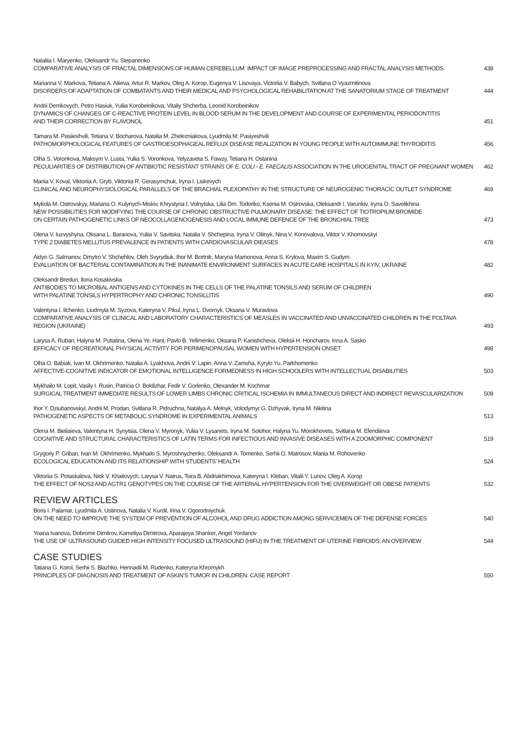Nataliia I. Maryenko, Oleksandr Yu. Stepanenko
COMPARATIVE ANALYSIS OF FRACTAL DIMENSIONS OF HUMAN CEREBELLUM: IMPACT OF IMAGE PREPROCESSING AND FRACTAL ANALYSIS METHODS
438
Marianna V. Markova, Tetiana A. Aliieva, Artur R. Markov, Oleg A. Korop, Eugenya V. Lisovaya, Victoriia V. Babych, Svitlana O Vyazmitinova
DISORDERS OF ADAPTATION OF COMBATANTS AND THEIR MEDICAL AND PSYCHOLOGICAL REHABILITATION AT THE SANATORIUM STAGE OF TREATMENT
444
Andrii Demkovych, Petro Hasiuk, Yuliia Korobeinikova, Vitaliy Shcherba, Leonid Korobeinikov
DYNAMICS OF CHANGES OF C-REACTIVE PROTEIN LEVEL IN BLOOD SERUM IN THE DEVELOPMENT AND COURSE OF EXPERIMENTAL PERIODONTITIS
AND THEIR CORRECTION BY FLAVONOL
451
Tamara M. Pasiieshvili, Tetiana V. Bocharova, Natalia M. Zhelezniakova, Lyudmila M. Pasiyeshvili
PATHOMORPHOLOGICAL FEATURES OF GASTROESOPHAGEAL REFLUX DISEASE REALIZATION IN YOUNG PEOPLE WITH AUTOIMMUNE THYROIDITIS
456
Olha S. Voronkova, Maksym V. Lusta, Yuliia S. Voronkova, Yelyzaveta S. Fawzy, Tetiana H. Ostanina
PECULIARITIES OF DISTRIBUTION OF ANTIBIOTIC RESISTANT STRAINS OF E. COLI - E. FAECALIS ASSOCIATION IN THE UROGENITAL TRACT OF PREGNANT WOMEN
462
Mariia V. Koval, Viktoriia A. Gryb, Viktoriia R. Gerasymchuk, Iryna I. Liskevych
CLINICAL AND NEUROPHYSIOLOGICAL PARALLELS OF THE BRACHIAL PLEXOPATHY IN THE STRUCTURE OF NEUROGENIC THORACIC OUTLET SYNDROME
469
Mykola M. Ostrovskyy, Mariana O. Kulynych-Miskiv, Khrystyna I. Volnytska, Lilia Dm. Todoriko, Ksenia M. Ostrovska, Oleksandr I. Varunkiv, Iryna O. Savelikhina
NEW POSSIBILITIES FOR MODIFYING THE COURSE OF CHRONIC OBSTRUCTIVE PULMONARY DISEASE: THE EFFECT OF TIOTROPIUM BROMIDE
ON CERTAIN PATHOGENETIC LINKS OF NEOCOLLAGENOGENESIS AND LOCAL IMMUNE DEFENCE OF THE BRONCHIAL TREE
473
Olena V. Iuzvyshyna, Oksana L. Baranova, Yuliia V. Savitska, Natalia V. Shchepina, Iryna V. Oliinyk, Nina V. Konovalova, Viktor V. Khomovskyi
TYPE 2 DIABETES MELLITUS PREVALENCE IN PATIENTS WITH CARDIOVASCULAR DIEASES
478
Aidyn G. Salmanov, Dmytro V. Shchehlov, Oleh Svyrydiuk, Ihor M. Bortnik, Maryna Mamonova, Anna S. Krylova, Maxim S. Gudym
EVALUATION OF BACTERIAL CONTAMINATION IN THE INANIMATE ENVIRONMENT SURFACES IN ACUTE CARE HOSPITALS IN KYIV, UKRAINE
482
Oleksandr Bredun, Ilona Kosakivska
ANTIBODIES TO MICROBIAL ANTIGENS AND CYTOKINES IN THE CELLS OF THE PALATINE TONSILS AND SERUM OF CHILDREN
WITH PALATINE TONSILS HYPERTROPHY AND CHRONIC TONSILLITIS
490
Valentyna I. Ilchenko, Liudmyla M. Syzova, Kateryna V. Pikul, Iryna L. Dvornyk, Oksana V. Muravlova
COMPARATIVE ANALYSIS OF CLINICAL AND LABORATORY CHARACTERISTICS OF MEASLES IN VACCINATED AND UNVACCINATED CHILDREN IN THE POLTAVA REGION (UKRAINE)
493
Larysa A. Ruban, Halyna M. Putiatina, Olena Ye. Hant, Pavlo B. Yefimenko, Oksana P. Kanishcheva, Oleksii H. Honcharov, Inna A. Sasko
EFFICACY OF RECREATIONAL PHYSICAL ACTIVITY FOR PERIMENOPAUSAL WOMEN WITH HYPERTENSION ONSET
498
Olha O. Babiak, Ivan M. Okhrimenko, Natalia A. Lyakhova, Andrii V. Lapin, Anna V. Zamsha, Kyrylo Yu. Parkhomenko
AFFECTIVE-COGNITIVE INDICATOR OF EMOTIONAL INTELLIGENCE FORMEDNESS IN HIGH SCHOOLERS WITH INTELLECTUAL DISABILITIES
503
Mykhailo M. Lopit, Vasily I. Rusin, Patricia O. Boldizhar, Fedir V. Gorlenko, Olexander M. Kochmar
SURGICAL TREATMENT IMMEDIATE RESULTS OF LOWER LIMBS CHRONIC CRITICAL ISCHEMIA IN IMMULTANEOUS DIRECT AND INDIRECT REVASCULARIZATION
508
Ihor Y. Dziubanovskyi, Andrii M. Prodan, Svitlana R. Pidruchna, Natalya A. Melnyk, Volodymyr G. Dzhyvak, Iryna M. Nikitina
PATHOGENETIC ASPECTS OF METABOLIC SYNDROME IN EXPERIMENTAL ANIMALS
513
Olena M. Bieliaieva, Valentyna H. Synytsia, Olena V. Myronyk, Yuliia V. Lysanets, Iryna M. Solohor, Halyna Yu. Morokhovets, Svitlana M. Efendiieva
COGNITIVE AND STRUCTURAL CHARACTERISTICS OF LATIN TERMS FOR INFECTIOUS AND INVASIVE DISEASES WITH A ZOOMORPHIC COMPONENT
519
Grygoriy P. Griban, Ivan M. Okhrimenko, Mykhailo S. Myroshnychenko, Oleksandr A. Tomenko, Serhii O. Matrosov, Mariia M. Rohovenko
ECOLOGICAL EDUCATION AND ITS RELATIONSHIP WITH STUDENTS’ HEALTH
524
Viktoriia S. Potaskalova, Nick V. Khaitovych, Larysa V. Natrus, Tsira B. Abdriakhimova, Kateryna I. Kleban, Vitalii Y. Lunov, Oleg A. Korop
THE EFFECT OF NOS3 AND AGTR1 GENOTYPES ON THE COURSE OF THE ARTERIAL HYPERTENSION FOR THE OVERWEIGHT OR OBESE PATIENTS
532
REVIEW ARTICLES
Boris I. Palamar, Lyudmila A. Ustinova, Natalia V. Kurdil, Irina V. Ogorodniychuk
ON THE NEED TO IMPROVE THE SYSTEM OF PREVENTION OF ALCOHOL AND DRUG ADDICTION AMONG SERVICEMEN OF THE DEFENSE FORCES
540
Yoana Ivanova, Dobromir Dimitrov, Kameliya Dimitrova, Aparajeya Shanker, Angel Yordanov
THE USE OF ULTRASOUND GUIDED HIGH INTENSITY FOCUSED ULTRASOUND (HIFU) IN THE TREATMENT OF UTERINE FIBROIDS: AN OVERVIEW
544
CASE STUDIES
Tatiana G. Korol, Serhii S. Blazhko, Hennadii M. Rudenko, Kateryna Khromykh
PRINCIPLES OF DIAGNOSIS AND TREATMENT OF ASKIN’S TUMOR IN CHILDREN: CASE REPORT
550